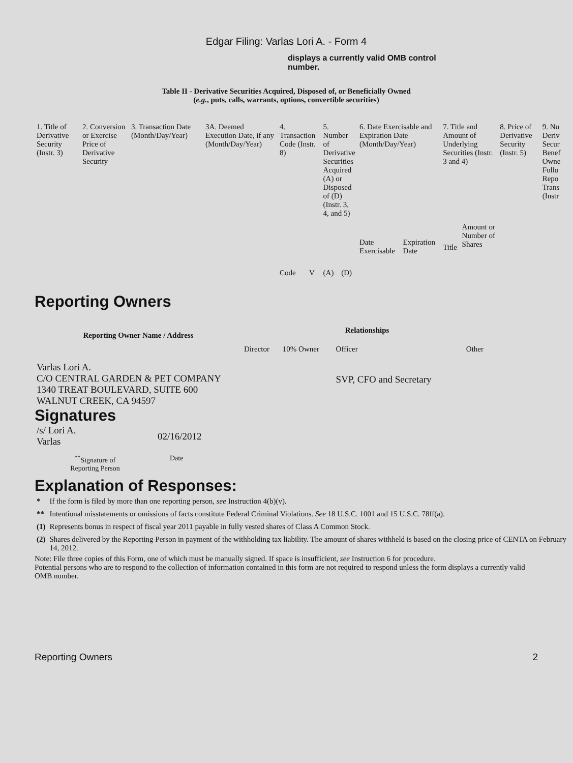Edgar Filing: Varlas Lori A. - Form 4
displays a currently valid OMB control number.
Table II - Derivative Securities Acquired, Disposed of, or Beneficially Owned
(e.g., puts, calls, warrants, options, convertible securities)
| 1. Title of Derivative Security (Instr. 3) | 2. Conversion or Exercise Price of Derivative Security | 3. Transaction Date (Month/Day/Year) | 3A. Deemed Execution Date, if any (Month/Day/Year) | 4. Transaction Code (Instr. 8) | | 5. Number of Derivative Securities Acquired (A) or Disposed of (D) (Instr. 3, 4, and 5) | | 6. Date Exercisable and Expiration Date (Month/Day/Year) | | 7. Title and Amount of Underlying Securities (Instr. 3 and 4) | | 8. Price of Derivative Security (Instr. 5) | 9. Nu Deriv Secur Benef Owne Follo Repo Trans (Instr |
| | | | | Code | V | (A) | (D) | Date Exercisable | Expiration Date | Title | Amount or Number of Shares | | |
Reporting Owners
| Reporting Owner Name / Address | Relationships | | | |
| --- | --- | --- | --- | --- |
| | Director | 10% Owner | Officer | Other |
| Varlas Lori A. C/O CENTRAL GARDEN & PET COMPANY 1340 TREAT BOULEVARD, SUITE 600 WALNUT CREEK, CA 94597 | | | SVP, CFO and Secretary | |
Signatures
| /s/ Lori A. Varlas | 02/16/2012 |
| <sup>**</sup> Signature of Reporting Person | Date |
Explanation of Responses:
| * | If the form is filed by more than one reporting person, see Instruction 4(b)(v). |
| ** | Intentional misstatements or omissions of facts constitute Federal Criminal Violations. See 18 U.S.C. 1001 and 15 U.S.C. 78ff(a). |
| (1) | Represents bonus in respect of fiscal year 2011 payable in fully vested shares of Class A Common Stock. |
| (2) | Shares delivered by the Reporting Person in payment of the withholding tax liability. The amount of shares withheld is based on the closing price of CENTA on February 14, 2012. |
Note: File three copies of this Form, one of which must be manually signed. If space is insufficient, see Instruction 6 for procedure.
Potential persons who are to respond to the collection of information contained in this form are not required to respond unless the form displays a currently valid OMB number.
Reporting Owners 2